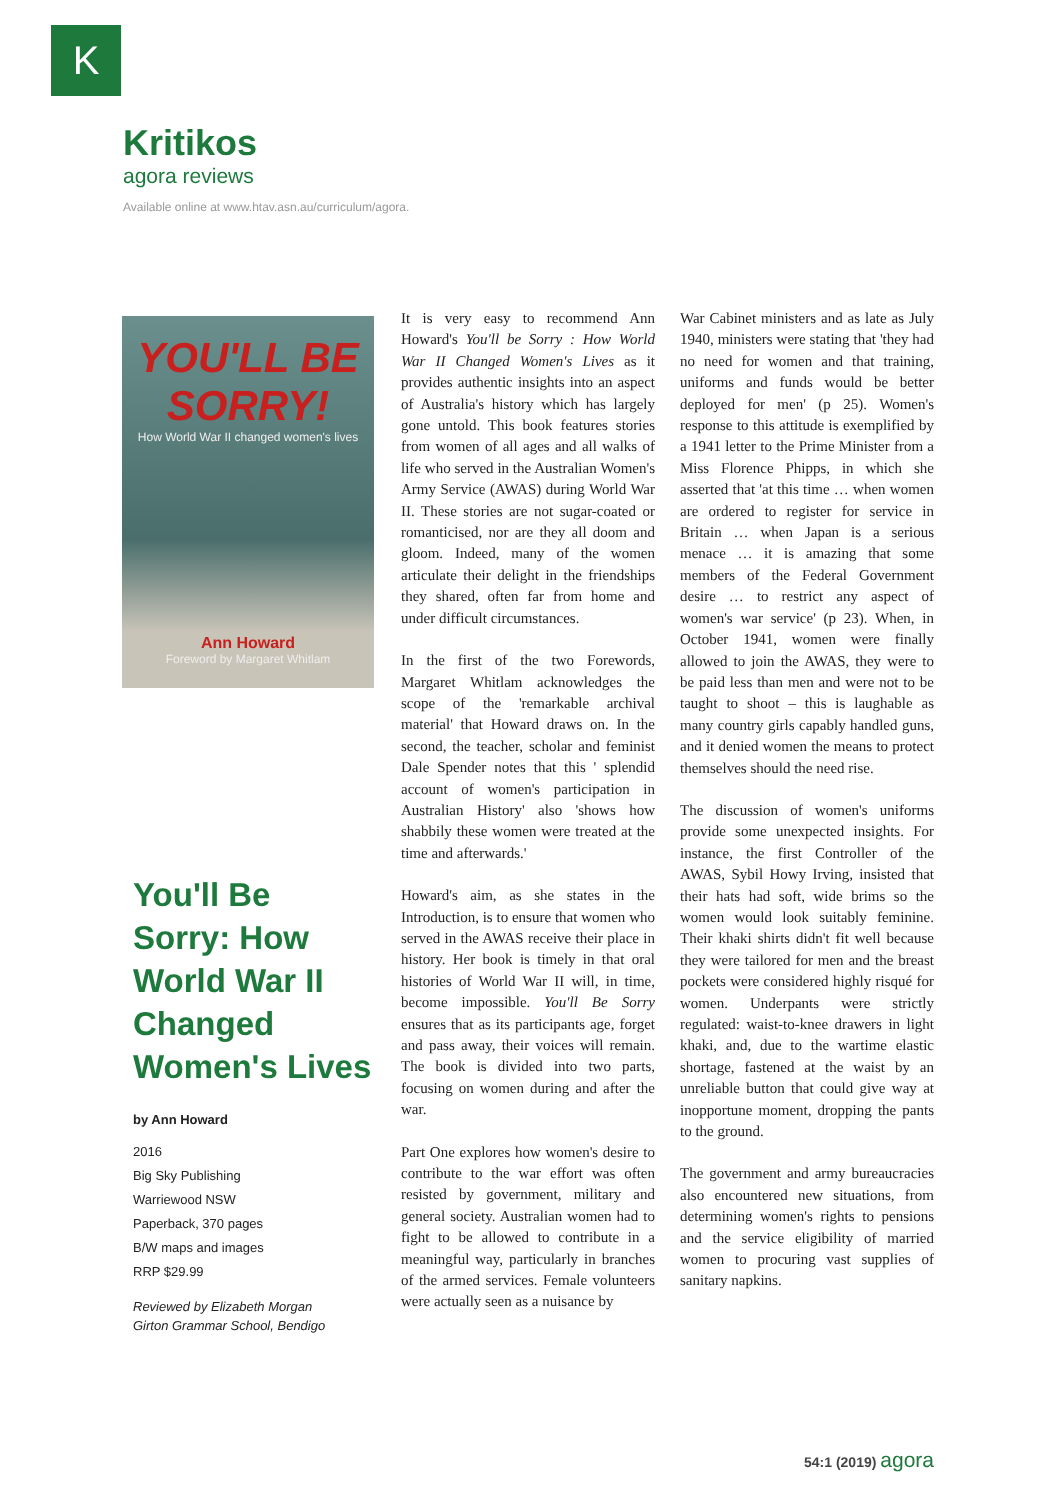K
Kritikos
agora reviews
Available online at www.htav.asn.au/curriculum/agora.
YOU'LL BE SORRY!
How World War II changed women's lives
Ann Howard
Foreword by Margaret Whitlam
You'll Be Sorry: How World War II Changed Women's Lives
by Ann Howard
2016
Big Sky Publishing
Warriewood NSW
Paperback, 370 pages
B/W maps and images
RRP $29.99
Reviewed by Elizabeth Morgan
Girton Grammar School, Bendigo
It is very easy to recommend Ann Howard's You'll be Sorry : How World War II Changed Women's Lives as it provides authentic insights into an aspect of Australia's history which has largely gone untold. This book features stories from women of all ages and all walks of life who served in the Australian Women's Army Service (AWAS) during World War II. These stories are not sugar-coated or romanticised, nor are they all doom and gloom. Indeed, many of the women articulate their delight in the friendships they shared, often far from home and under difficult circumstances.
In the first of the two Forewords, Margaret Whitlam acknowledges the scope of the 'remarkable archival material' that Howard draws on. In the second, the teacher, scholar and feminist Dale Spender notes that this ' splendid account of women's participation in Australian History' also 'shows how shabbily these women were treated at the time and afterwards.'
Howard's aim, as she states in the Introduction, is to ensure that women who served in the AWAS receive their place in history. Her book is timely in that oral histories of World War II will, in time, become impossible. You'll Be Sorry ensures that as its participants age, forget and pass away, their voices will remain. The book is divided into two parts, focusing on women during and after the war.
Part One explores how women's desire to contribute to the war effort was often resisted by government, military and general society. Australian women had to fight to be allowed to contribute in a meaningful way, particularly in branches of the armed services. Female volunteers were actually seen as a nuisance by
War Cabinet ministers and as late as July 1940, ministers were stating that 'they had no need for women and that training, uniforms and funds would be better deployed for men' (p 25). Women's response to this attitude is exemplified by a 1941 letter to the Prime Minister from a Miss Florence Phipps, in which she asserted that 'at this time … when women are ordered to register for service in Britain … when Japan is a serious menace … it is amazing that some members of the Federal Government desire … to restrict any aspect of women's war service' (p 23). When, in October 1941, women were finally allowed to join the AWAS, they were to be paid less than men and were not to be taught to shoot – this is laughable as many country girls capably handled guns, and it denied women the means to protect themselves should the need rise.
The discussion of women's uniforms provide some unexpected insights. For instance, the first Controller of the AWAS, Sybil Howy Irving, insisted that their hats had soft, wide brims so the women would look suitably feminine. Their khaki shirts didn't fit well because they were tailored for men and the breast pockets were considered highly risqué for women. Underpants were strictly regulated: waist-to-knee drawers in light khaki, and, due to the wartime elastic shortage, fastened at the waist by an unreliable button that could give way at inopportune moment, dropping the pants to the ground.
The government and army bureaucracies also encountered new situations, from determining women's rights to pensions and the service eligibility of married women to procuring vast supplies of sanitary napkins.
54:1 (2019) agora